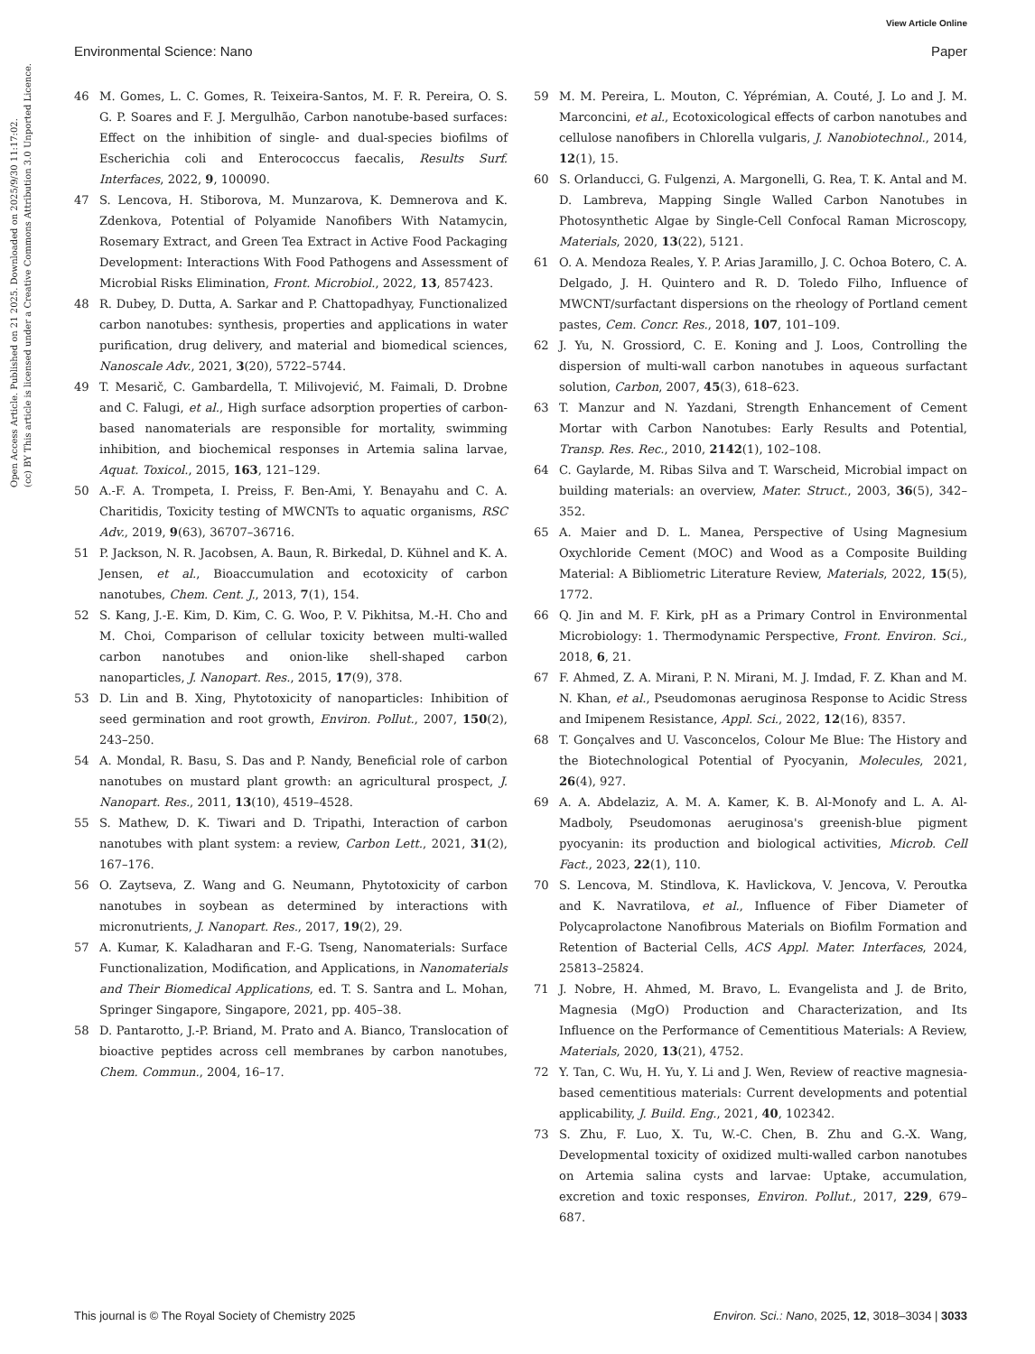View Article Online
Environmental Science: Nano Paper
Open Access Article. Published on 21 2025. Downloaded on 2025/9/30 11:17:02.
(cc) BY This article is licensed under a Creative Commons Attribution 3.0 Unported Licence.
46 M. Gomes, L. C. Gomes, R. Teixeira-Santos, M. F. R. Pereira, O. S. G. P. Soares and F. J. Mergulhão, Carbon nanotube-based surfaces: Effect on the inhibition of single- and dual-species biofilms of Escherichia coli and Enterococcus faecalis, Results Surf. Interfaces, 2022, 9, 100090.
47 S. Lencova, H. Stiborova, M. Munzarova, K. Demnerova and K. Zdenkova, Potential of Polyamide Nanofibers With Natamycin, Rosemary Extract, and Green Tea Extract in Active Food Packaging Development: Interactions With Food Pathogens and Assessment of Microbial Risks Elimination, Front. Microbiol., 2022, 13, 857423.
48 R. Dubey, D. Dutta, A. Sarkar and P. Chattopadhyay, Functionalized carbon nanotubes: synthesis, properties and applications in water purification, drug delivery, and material and biomedical sciences, Nanoscale Adv., 2021, 3(20), 5722–5744.
49 T. Mesarič, C. Gambardella, T. Milivojević, M. Faimali, D. Drobne and C. Falugi, et al., High surface adsorption properties of carbon-based nanomaterials are responsible for mortality, swimming inhibition, and biochemical responses in Artemia salina larvae, Aquat. Toxicol., 2015, 163, 121–129.
50 A.-F. A. Trompeta, I. Preiss, F. Ben-Ami, Y. Benayahu and C. A. Charitidis, Toxicity testing of MWCNTs to aquatic organisms, RSC Adv., 2019, 9(63), 36707–36716.
51 P. Jackson, N. R. Jacobsen, A. Baun, R. Birkedal, D. Kühnel and K. A. Jensen, et al., Bioaccumulation and ecotoxicity of carbon nanotubes, Chem. Cent. J., 2013, 7(1), 154.
52 S. Kang, J.-E. Kim, D. Kim, C. G. Woo, P. V. Pikhitsa, M.-H. Cho and M. Choi, Comparison of cellular toxicity between multi-walled carbon nanotubes and onion-like shell-shaped carbon nanoparticles, J. Nanopart. Res., 2015, 17(9), 378.
53 D. Lin and B. Xing, Phytotoxicity of nanoparticles: Inhibition of seed germination and root growth, Environ. Pollut., 2007, 150(2), 243–250.
54 A. Mondal, R. Basu, S. Das and P. Nandy, Beneficial role of carbon nanotubes on mustard plant growth: an agricultural prospect, J. Nanopart. Res., 2011, 13(10), 4519–4528.
55 S. Mathew, D. K. Tiwari and D. Tripathi, Interaction of carbon nanotubes with plant system: a review, Carbon Lett., 2021, 31(2), 167–176.
56 O. Zaytseva, Z. Wang and G. Neumann, Phytotoxicity of carbon nanotubes in soybean as determined by interactions with micronutrients, J. Nanopart. Res., 2017, 19(2), 29.
57 A. Kumar, K. Kaladharan and F.-G. Tseng, Nanomaterials: Surface Functionalization, Modification, and Applications, in Nanomaterials and Their Biomedical Applications, ed. T. S. Santra and L. Mohan, Springer Singapore, Singapore, 2021, pp. 405–38.
58 D. Pantarotto, J.-P. Briand, M. Prato and A. Bianco, Translocation of bioactive peptides across cell membranes by carbon nanotubes, Chem. Commun., 2004, 16–17.
59 M. M. Pereira, L. Mouton, C. Yéprémian, A. Couté, J. Lo and J. M. Marconcini, et al., Ecotoxicological effects of carbon nanotubes and cellulose nanofibers in Chlorella vulgaris, J. Nanobiotechnol., 2014, 12(1), 15.
60 S. Orlanducci, G. Fulgenzi, A. Margonelli, G. Rea, T. K. Antal and M. D. Lambreva, Mapping Single Walled Carbon Nanotubes in Photosynthetic Algae by Single-Cell Confocal Raman Microscopy, Materials, 2020, 13(22), 5121.
61 O. A. Mendoza Reales, Y. P. Arias Jaramillo, J. C. Ochoa Botero, C. A. Delgado, J. H. Quintero and R. D. Toledo Filho, Influence of MWCNT/surfactant dispersions on the rheology of Portland cement pastes, Cem. Concr. Res., 2018, 107, 101–109.
62 J. Yu, N. Grossiord, C. E. Koning and J. Loos, Controlling the dispersion of multi-wall carbon nanotubes in aqueous surfactant solution, Carbon, 2007, 45(3), 618–623.
63 T. Manzur and N. Yazdani, Strength Enhancement of Cement Mortar with Carbon Nanotubes: Early Results and Potential, Transp. Res. Rec., 2010, 2142(1), 102–108.
64 C. Gaylarde, M. Ribas Silva and T. Warscheid, Microbial impact on building materials: an overview, Mater. Struct., 2003, 36(5), 342–352.
65 A. Maier and D. L. Manea, Perspective of Using Magnesium Oxychloride Cement (MOC) and Wood as a Composite Building Material: A Bibliometric Literature Review, Materials, 2022, 15(5), 1772.
66 Q. Jin and M. F. Kirk, pH as a Primary Control in Environmental Microbiology: 1. Thermodynamic Perspective, Front. Environ. Sci., 2018, 6, 21.
67 F. Ahmed, Z. A. Mirani, P. N. Mirani, M. J. Imdad, F. Z. Khan and M. N. Khan, et al., Pseudomonas aeruginosa Response to Acidic Stress and Imipenem Resistance, Appl. Sci., 2022, 12(16), 8357.
68 T. Gonçalves and U. Vasconcelos, Colour Me Blue: The History and the Biotechnological Potential of Pyocyanin, Molecules, 2021, 26(4), 927.
69 A. A. Abdelaziz, A. M. A. Kamer, K. B. Al-Monofy and L. A. Al-Madboly, Pseudomonas aeruginosa's greenish-blue pigment pyocyanin: its production and biological activities, Microb. Cell Fact., 2023, 22(1), 110.
70 S. Lencova, M. Stindlova, K. Havlickova, V. Jencova, V. Peroutka and K. Navratilova, et al., Influence of Fiber Diameter of Polycaprolactone Nanofibrous Materials on Biofilm Formation and Retention of Bacterial Cells, ACS Appl. Mater. Interfaces, 2024, 25813–25824.
71 J. Nobre, H. Ahmed, M. Bravo, L. Evangelista and J. de Brito, Magnesia (MgO) Production and Characterization, and Its Influence on the Performance of Cementitious Materials: A Review, Materials, 2020, 13(21), 4752.
72 Y. Tan, C. Wu, H. Yu, Y. Li and J. Wen, Review of reactive magnesia-based cementitious materials: Current developments and potential applicability, J. Build. Eng., 2021, 40, 102342.
73 S. Zhu, F. Luo, X. Tu, W.-C. Chen, B. Zhu and G.-X. Wang, Developmental toxicity of oxidized multi-walled carbon nanotubes on Artemia salina cysts and larvae: Uptake, accumulation, excretion and toxic responses, Environ. Pollut., 2017, 229, 679–687.
This journal is © The Royal Society of Chemistry 2025 Environ. Sci.: Nano, 2025, 12, 3018–3034 | 3033